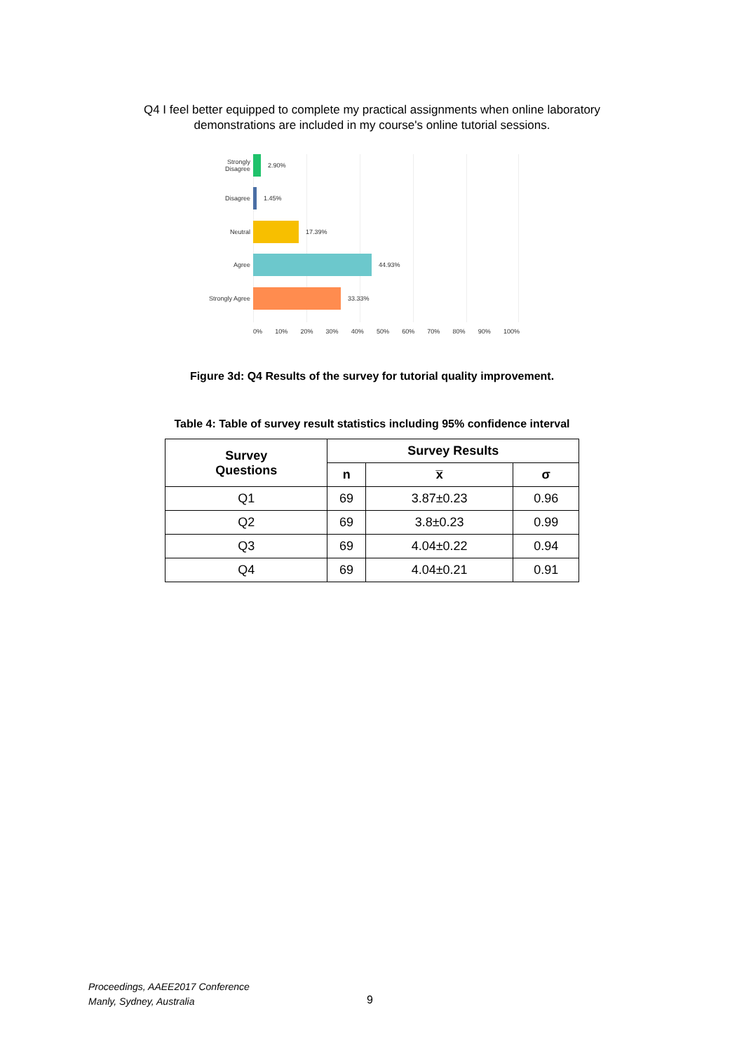Q4 I feel better equipped to complete my practical assignments when online laboratory
demonstrations are included in my course's online tutorial sessions.
Strongly
Disagree
2.90%
Disagree
1.45%
Neutral
17.39%
Agree
44.93%
Strongly Agree
33.33%
0% 10% 20% 30% 40% 50% 60% 70% 80% 90% 100%
Figure 3d: Q4 Results of the survey for tutorial quality improvement.
Table 4: Table of survey result statistics including 95% confidence interval
| Survey Questions | Survey Results | | |
| --- | --- | --- | --- |
| | n | x̅ | σ |
| Q1 | 69 | 3.87±0.23 | 0.96 |
| Q2 | 69 | 3.8±0.23 | 0.99 |
| Q3 | 69 | 4.04±0.22 | 0.94 |
| Q4 | 69 | 4.04±0.21 | 0.91 |
Proceedings, AAEE2017 Conference
Manly, Sydney, Australia
9